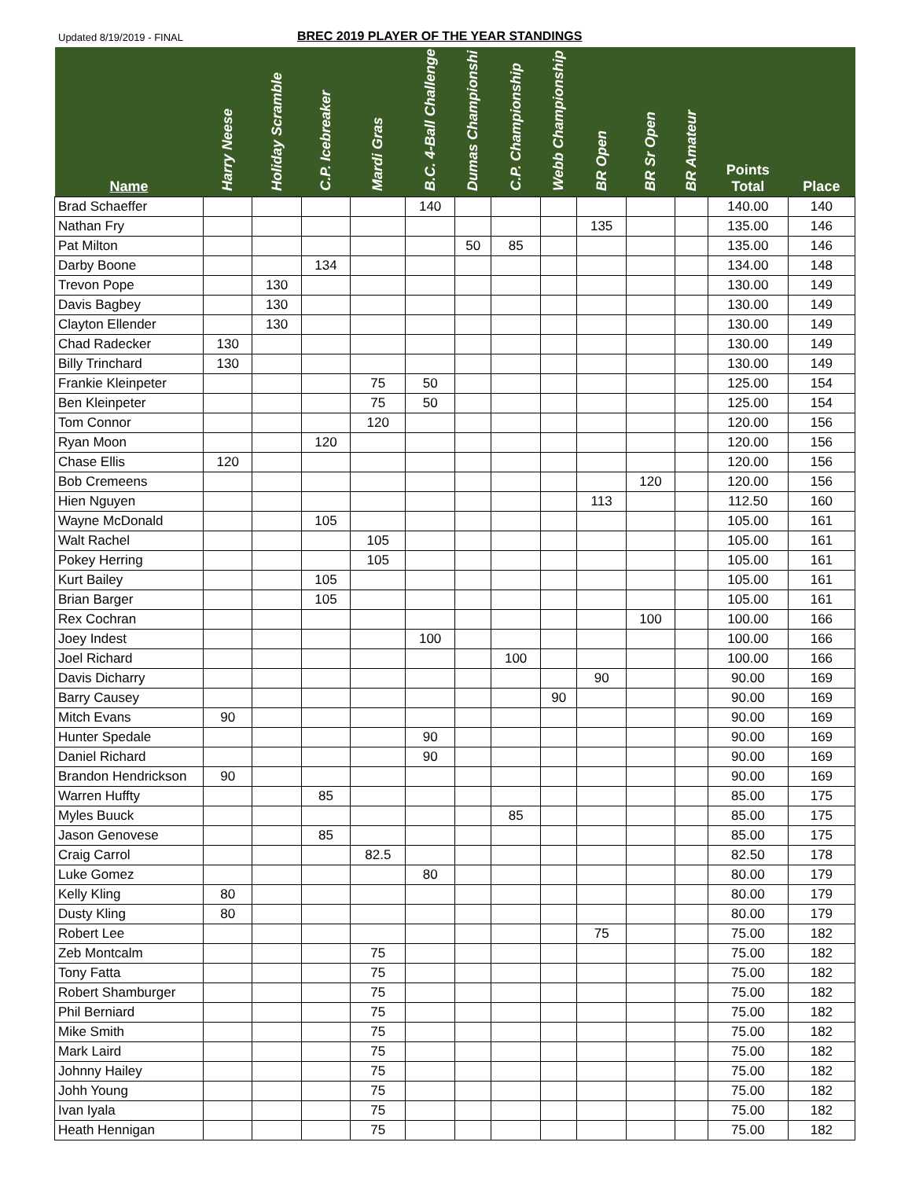Updated 8/19/2019 - FINAL BREC 2019 PLAYER OF THE YEAR STANDINGS
| Name | Harry Neese | Holiday Scramble | C.P. Icebreaker | Mardi Gras | B.C. 4-Ball Challenge | Dumas Championshi | C.P. Championship | Webb Championship | BR Open | BR Sr Open | BR Amateur | Points Total | Place |
| --- | --- | --- | --- | --- | --- | --- | --- | --- | --- | --- | --- | --- | --- |
| Brad Schaeffer | | | | | 140 | | | | | | | 140.00 | 140 |
| Nathan Fry | | | | | | | | | 135 | | | 135.00 | 146 |
| Pat Milton | | | | | | 50 | 85 | | | | | 135.00 | 146 |
| Darby Boone | | | 134 | | | | | | | | | 134.00 | 148 |
| Trevon Pope | | 130 | | | | | | | | | | 130.00 | 149 |
| Davis Bagbey | | 130 | | | | | | | | | | 130.00 | 149 |
| Clayton Ellender | | 130 | | | | | | | | | | 130.00 | 149 |
| Chad Radecker | 130 | | | | | | | | | | | 130.00 | 149 |
| Billy Trinchard | 130 | | | | | | | | | | | 130.00 | 149 |
| Frankie Kleinpeter | | | | 75 | 50 | | | | | | | 125.00 | 154 |
| Ben Kleinpeter | | | | 75 | 50 | | | | | | | 125.00 | 154 |
| Tom Connor | | | | 120 | | | | | | | | 120.00 | 156 |
| Ryan Moon | | | 120 | | | | | | | | | 120.00 | 156 |
| Chase Ellis | 120 | | | | | | | | | | | 120.00 | 156 |
| Bob Cremeens | | | | | | | | | | 120 | | 120.00 | 156 |
| Hien Nguyen | | | | | | | | | 113 | | | 112.50 | 160 |
| Wayne McDonald | | | 105 | | | | | | | | | 105.00 | 161 |
| Walt Rachel | | | | 105 | | | | | | | | 105.00 | 161 |
| Pokey Herring | | | | 105 | | | | | | | | 105.00 | 161 |
| Kurt Bailey | | | 105 | | | | | | | | | 105.00 | 161 |
| Brian Barger | | | 105 | | | | | | | | | 105.00 | 161 |
| Rex Cochran | | | | | | | | | | 100 | | 100.00 | 166 |
| Joey Indest | | | | | 100 | | | | | | | 100.00 | 166 |
| Joel Richard | | | | | | | 100 | | | | | 100.00 | 166 |
| Davis Dicharry | | | | | | | | | 90 | | | 90.00 | 169 |
| Barry Causey | | | | | | | | 90 | | | | 90.00 | 169 |
| Mitch Evans | 90 | | | | | | | | | | | 90.00 | 169 |
| Hunter Spedale | | | | | 90 | | | | | | | 90.00 | 169 |
| Daniel Richard | | | | | 90 | | | | | | | 90.00 | 169 |
| Brandon Hendrickson | 90 | | | | | | | | | | | 90.00 | 169 |
| Warren Huffty | | | 85 | | | | | | | | | 85.00 | 175 |
| Myles Buuck | | | | | | | 85 | | | | | 85.00 | 175 |
| Jason Genovese | | | 85 | | | | | | | | | 85.00 | 175 |
| Craig Carrol | | | | 82.5 | | | | | | | | 82.50 | 178 |
| Luke Gomez | | | | | 80 | | | | | | | 80.00 | 179 |
| Kelly Kling | 80 | | | | | | | | | | | 80.00 | 179 |
| Dusty Kling | 80 | | | | | | | | | | | 80.00 | 179 |
| Robert Lee | | | | | | | | | 75 | | | 75.00 | 182 |
| Zeb Montcalm | | | | 75 | | | | | | | | 75.00 | 182 |
| Tony Fatta | | | | 75 | | | | | | | | 75.00 | 182 |
| Robert Shamburger | | | | 75 | | | | | | | | 75.00 | 182 |
| Phil Berniard | | | | 75 | | | | | | | | 75.00 | 182 |
| Mike Smith | | | | 75 | | | | | | | | 75.00 | 182 |
| Mark Laird | | | | 75 | | | | | | | | 75.00 | 182 |
| Johnny Hailey | | | | 75 | | | | | | | | 75.00 | 182 |
| Johh Young | | | | 75 | | | | | | | | 75.00 | 182 |
| Ivan Iyala | | | | 75 | | | | | | | | 75.00 | 182 |
| Heath Hennigan | | | | 75 | | | | | | | | 75.00 | 182 |